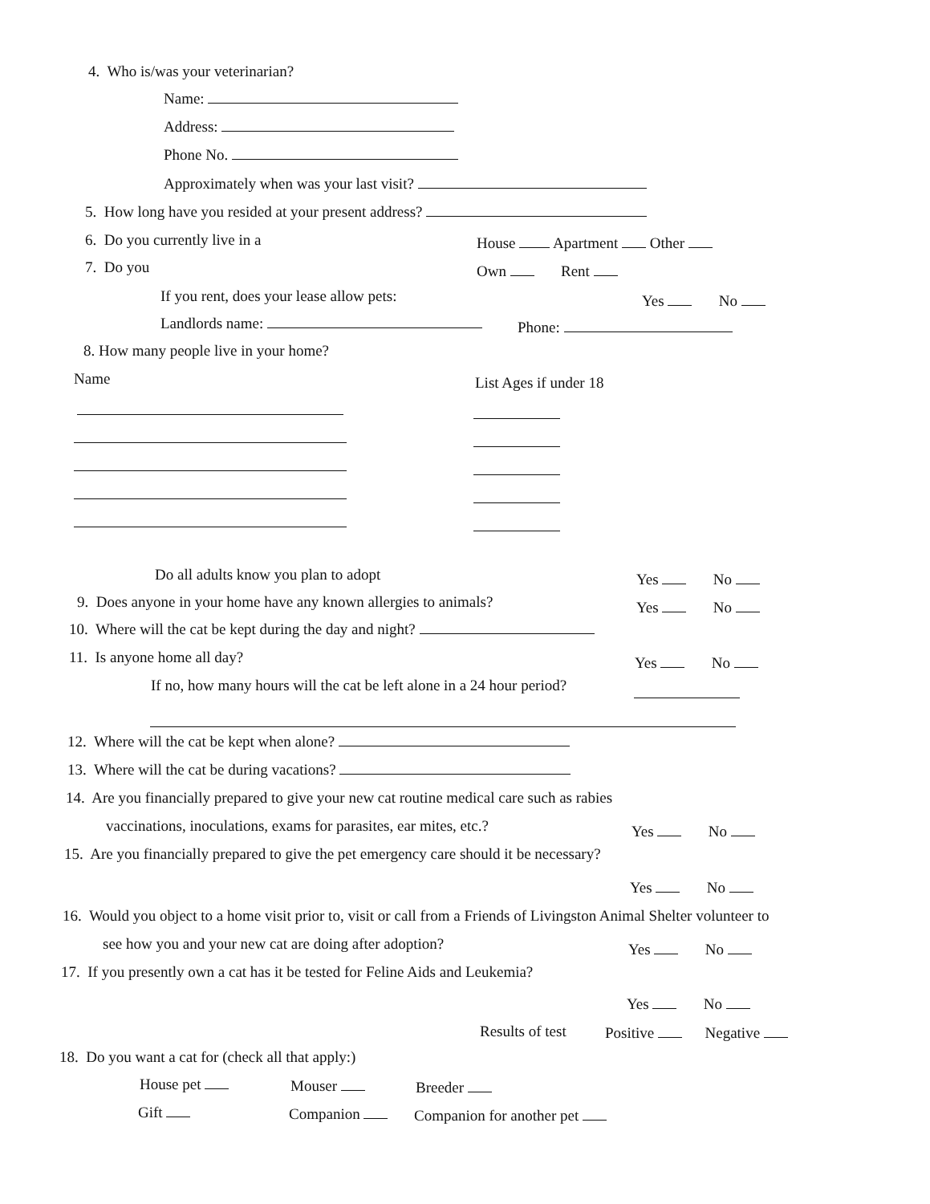4. Who is/was your veterinarian?
Name:
Address:
Phone No.
Approximately when was your last visit?
5. How long have you resided at your present address?
6. Do you currently live in a House Apartment Other
7. Do you Own Rent
If you rent, does your lease allow pets: Yes No
Landlords name: Phone:
8. How many people live in your home?
Name List Ages if under 18
Do all adults know you plan to adopt Yes No
9. Does anyone in your home have any known allergies to animals? Yes No
10. Where will the cat be kept during the day and night?
11. Is anyone home all day? Yes No
If no, how many hours will the cat be left alone in a 24 hour period?
12. Where will the cat be kept when alone?
13. Where will the cat be during vacations?
14. Are you financially prepared to give your new cat routine medical care such as rabies
vaccinations, inoculations, exams for parasites, ear mites, etc.? Yes No
15. Are you financially prepared to give the pet emergency care should it be necessary?
Yes No
16. Would you object to a home visit prior to, visit or call from a Friends of Livingston Animal Shelter volunteer to
see how you and your new cat are doing after adoption? Yes No
17. If you presently own a cat has it be tested for Feline Aids and Leukemia?
Yes No
Results of test Positive Negative
18. Do you want a cat for (check all that apply:)
House pet Mouser Breeder
Gift Companion Companion for another pet